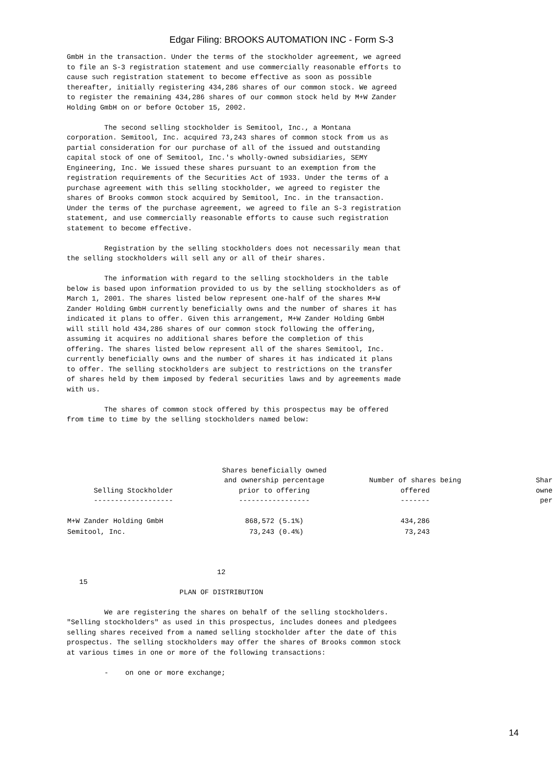Edgar Filing: BROOKS AUTOMATION INC - Form S-3
GmbH in the transaction. Under the terms of the stockholder agreement, we agreed
to file an S-3 registration statement and use commercially reasonable efforts to
cause such registration statement to become effective as soon as possible
thereafter, initially registering 434,286 shares of our common stock. We agreed
to register the remaining 434,286 shares of our common stock held by M+W Zander
Holding GmbH on or before October 15, 2002.

         The second selling stockholder is Semitool, Inc., a Montana
corporation. Semitool, Inc. acquired 73,243 shares of common stock from us as
partial consideration for our purchase of all of the issued and outstanding
capital stock of one of Semitool, Inc.'s wholly-owned subsidiaries, SEMY
Engineering, Inc. We issued these shares pursuant to an exemption from the
registration requirements of the Securities Act of 1933. Under the terms of a
purchase agreement with this selling stockholder, we agreed to register the
shares of Brooks common stock acquired by Semitool, Inc. in the transaction.
Under the terms of the purchase agreement, we agreed to file an S-3 registration
statement, and use commercially reasonable efforts to cause such registration
statement to become effective.

         Registration by the selling stockholders does not necessarily mean that
the selling stockholders will sell any or all of their shares.

         The information with regard to the selling stockholders in the table
below is based upon information provided to us by the selling stockholders as of
March 1, 2001. The shares listed below represent one-half of the shares M+W
Zander Holding GmbH currently beneficially owns and the number of shares it has
indicated it plans to offer. Given this arrangement, M+W Zander Holding GmbH
will still hold 434,286 shares of our common stock following the offering,
assuming it acquires no additional shares before the completion of this
offering. The shares listed below represent all of the shares Semitool, Inc.
currently beneficially owns and the number of shares it has indicated it plans
to offer. The selling stockholders are subject to restrictions on the transfer
of shares held by them imposed by federal securities laws and by agreements made
with us.

         The shares of common stock offered by this prospectus may be offered
from time to time by the selling stockholders named below:
| Selling Stockholder ------------------- | Shares beneficially owned and ownership percentage prior to offering ----------------- | Number of shares being offered ------- | Shar owne per |
| --- | --- | --- | --- |
| M+W Zander Holding GmbH | 868,572 (5.1%) | 434,286 | |
| Semitool, Inc. | 73,243 (0.4%) | 73,243 | |
                                    12
   15
                           PLAN OF DISTRIBUTION

         We are registering the shares on behalf of the selling stockholders.
"Selling stockholders" as used in this prospectus, includes donees and pledgees
selling shares received from a named selling stockholder after the date of this
prospectus. The selling stockholders may offer the shares of Brooks common stock
at various times in one or more of the following transactions:

         -    on one or more exchange;
14